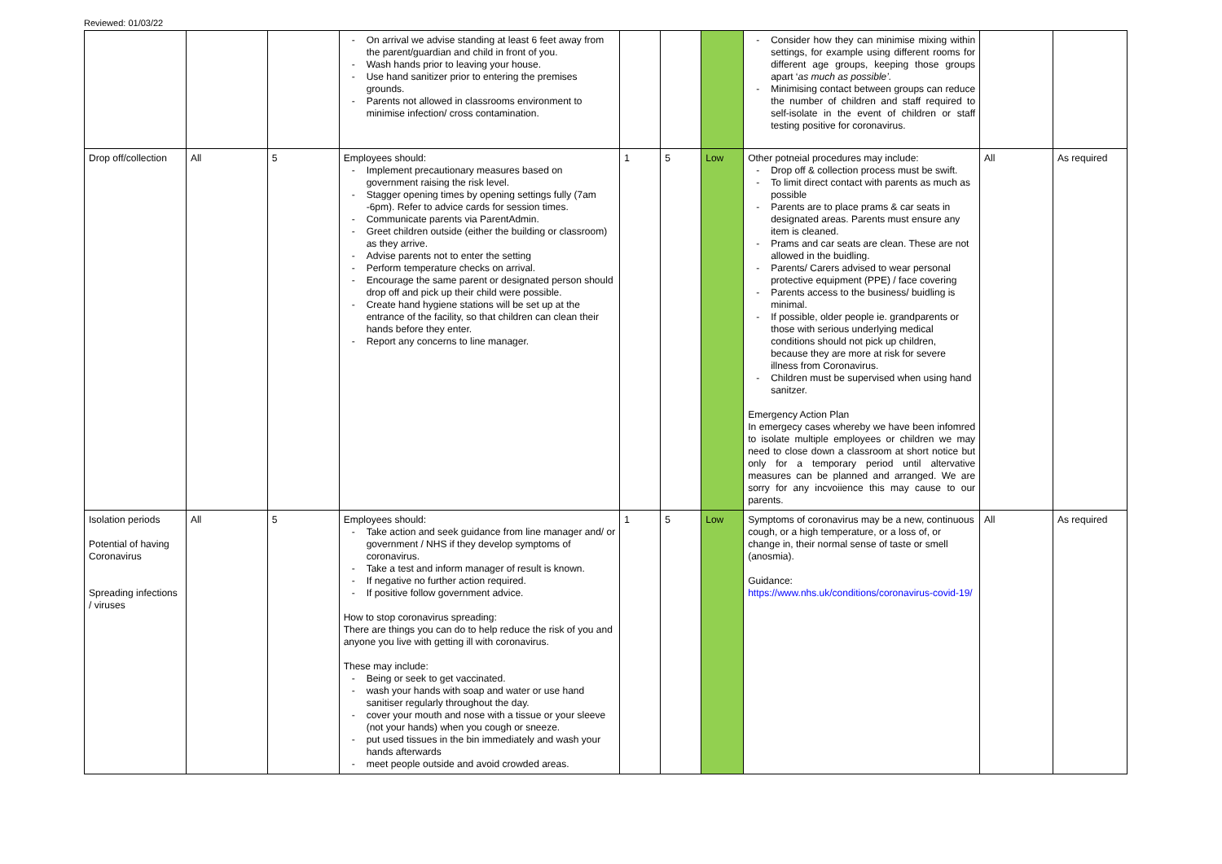Reviewed: 01/03/22
| | | | On arrival we advise standing at least 6 feet away from the parent/guardian and child in front of you. Wash hands prior to leaving your house. Use hand sanitizer prior to entering the premises grounds. Parents not allowed in classrooms environment to minimise infection/ cross contamination. | | | | Consider how they can minimise mixing within settings, for example using different rooms for different age groups, keeping those groups apart ‘ as much as possible’. Minimising contact between groups can reduce the number of children and staff required to self-isolate in the event of children or staff testing positive for coronavirus. | | |
| Drop off/collection | All | 5 | Employees should: Implement precautionary measures based on government raising the risk level. Stagger opening times by opening settings fully (7am -6pm). Refer to advice cards for session times. Communicate parents via ParentAdmin. Greet children outside (either the building or classroom) as they arrive. Advise parents not to enter the setting Perform temperature checks on arrival. Encourage the same parent or designated person should drop off and pick up their child were possible. Create hand hygiene stations will be set up at the entrance of the facility, so that children can clean their hands before they enter. Report any concerns to line manager. | 1 | 5 | Low | Other potneial procedures may include: Drop off & collection process must be swift. To limit direct contact with parents as much as possible Parents are to place prams & car seats in designated areas. Parents must ensure any item is cleaned. Prams and car seats are clean. These are not allowed in the buidling. Parents/ Carers advised to wear personal protective equipment (PPE) / face covering Parents access to the business/ buidling is minimal. If possible, older people ie. grandparents or those with serious underlying medical conditions should not pick up children, because they are more at risk for severe illness from Coronavirus. Children must be supervised when using hand sanitzer. Emergency Action Plan In emergecy cases whereby we have been infomred to isolate multiple employees or children we may need to close down a classroom at short notice but only for a temporary period until altervative measures can be planned and arranged. We are sorry for any incvoiience this may cause to our parents. | All | As required |
| Isolation periods Potential of having Coronavirus Spreading infections / viruses | All | 5 | Employees should: Take action and seek guidance from line manager and/ or government / NHS if they develop symptoms of coronavirus. Take a test and inform manager of result is known. If negative no further action required. If positive follow government advice. How to stop coronavirus spreading: There are things you can do to help reduce the risk of you and anyone you live with getting ill with coronavirus. These may include: Being or seek to get vaccinated. wash your hands with soap and water or use hand sanitiser regularly throughout the day. cover your mouth and nose with a tissue or your sleeve (not your hands) when you cough or sneeze. put used tissues in the bin immediately and wash your hands afterwards meet people outside and avoid crowded areas. | 1 | 5 | Low | Symptoms of coronavirus may be a new, continuous cough, or a high temperature, or a loss of, or change in, their normal sense of taste or smell (anosmia). Guidance: https://www.nhs.uk/conditions/coronavirus-covid-19/ | All | As required |